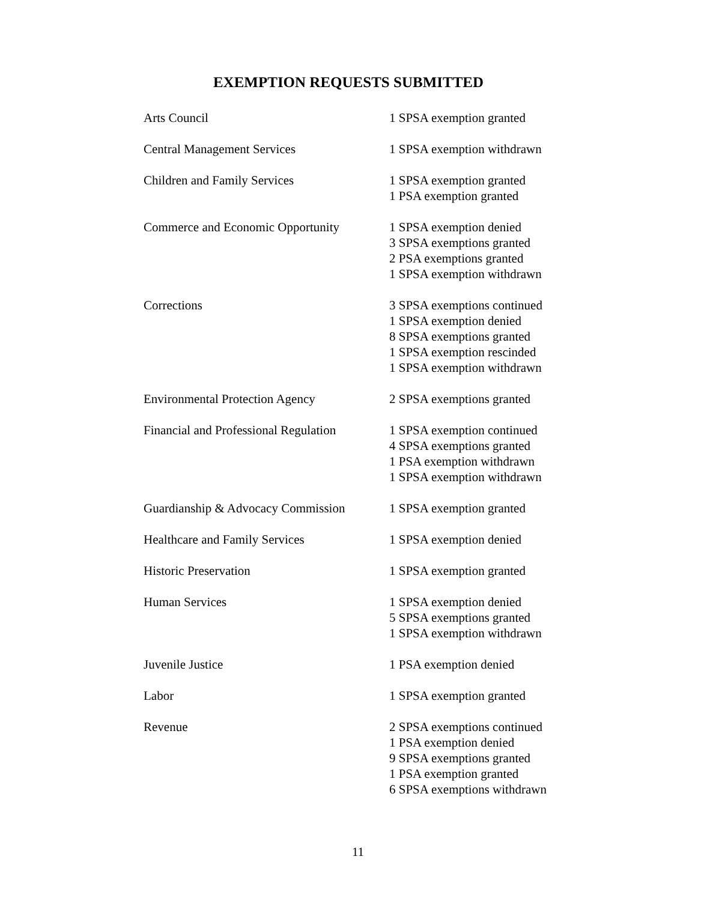EXEMPTION REQUESTS SUBMITTED
| Arts Council | 1 SPSA exemption granted |
| Central Management Services | 1 SPSA exemption withdrawn |
| Children and Family Services | 1 SPSA exemption granted 1 PSA exemption granted |
| Commerce and Economic Opportunity | 1 SPSA exemption denied 3 SPSA exemptions granted 2 PSA exemptions granted 1 SPSA exemption withdrawn |
| Corrections | 3 SPSA exemptions continued 1 SPSA exemption denied 8 SPSA exemptions granted 1 SPSA exemption rescinded 1 SPSA exemption withdrawn |
| Environmental Protection Agency | 2 SPSA exemptions granted |
| Financial and Professional Regulation | 1 SPSA exemption continued 4 SPSA exemptions granted 1 PSA exemption withdrawn 1 SPSA exemption withdrawn |
| Guardianship & Advocacy Commission | 1 SPSA exemption granted |
| Healthcare and Family Services | 1 SPSA exemption denied |
| Historic Preservation | 1 SPSA exemption granted |
| Human Services | 1 SPSA exemption denied 5 SPSA exemptions granted 1 SPSA exemption withdrawn |
| Juvenile Justice | 1 PSA exemption denied |
| Labor | 1 SPSA exemption granted |
| Revenue | 2 SPSA exemptions continued 1 PSA exemption denied 9 SPSA exemptions granted 1 PSA exemption granted 6 SPSA exemptions withdrawn |
11